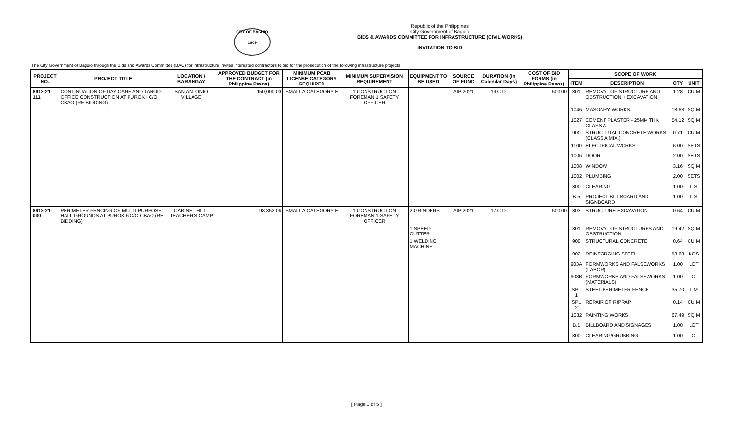CITY OF BAGUIO
1909
Republic of the Philippines
City Government of Baguio
BIDS & AWARDS COMMITTEE FOR INFRASTRUCTURE (CIVIL WORKS)
INVITATION TO BID
The City Government of Baguio through the Bids and Awards Committee (BAC) for Infrastructure invites interested contractors to bid for the prosecution of the following infrastructure projects:
| PROJECT NO. | PROJECT TITLE | LOCATION / BARANGAY | APPROVED BUDGET FOR THE CONTRACT (in Philippine Pesos) | MINIMUM PCAB LICENSE CATEGORY REQUIRED | MINIMUM SUPERVISION REQUIREMENT | EQUIPMENT TO BE USED | SOURCE OF FUND | DURATION (in Calendar Days) | COST OF BID FORMS (in Philippine Pesos) | SCOPE OF WORK | | | |
| --- | --- | --- | --- | --- | --- | --- | --- | --- | --- | --- | --- | --- | --- |
| | | | | | | | | | | ITEM | DESCRIPTION | QTY | UNIT |
| 8918-21-111 | CONTINUATION OF DAY CARE AND TANOD OFFICE CONSTRUCTION AT PUROK I C/O CBAO (RE-BIDDING) | SAN ANTONIO VILLAGE | 150,000.00 | SMALL A CATEGORY E | 1 CONSTRUCTION FOREMAN 1 SAFETY OFFICER | | AIP 2021 | 19 C.D. | 500.00 | 801 | REMOVAL OF STRUCTURE AND OBSTRUCTION + EXCAVATION | 1.28 | CU M |
| | | | | | | | | | | 1046 | MASONRY WORKS | 18.68 | SQ M |
| | | | | | | | | | | 1027 | CEMENT PLASTER - 25MM THK CLASS A | 54.12 | SQ M |
| | | | | | | | | | | 900 | STRUCTUTAL CONCRETE WORKS (CLASS A MIX.) | 0.71 | CU M |
| | | | | | | | | | | 1100 | ELECTRICAL WORKS | 6.00 | SETS |
| | | | | | | | | | | 1006 | DOOR | 2.00 | SETS |
| | | | | | | | | | | 1008 | WINDOW | 3.16 | SQ M |
| | | | | | | | | | | 1002 | PLUMBING | 2.00 | SETS |
| | | | | | | | | | | 800 | CLEARING | 1.00 | L S |
| | | | | | | | | | | B.5 | PROJECT BILLBOARD AND SIGNBOARD | 1.00 | L S |
| 8918-21-030 | PERIMETER FENCING OF MULTI-PURPOSE HALL GROUNDS AT PUROK 6 C/O CBAO (RE-BIDDING) | CABINET HILL-TEACHER'S CAMP | 98,852.06 | SMALL A CATEGORY E | 1 CONSTRUCTION FOREMAN 1 SAFETY OFFICER | 2 GRINDERS | AIP 2021 | 17 C.D. | 500.00 | 803 | STRUCTURE EXCAVATION | 0.64 | CU M |
| | | | | | | 1 SPEED CUTTER | | | | 801 | REMOVAL OF STRUCTURES AND OBSTRUCTION | 19.42 | SQ M |
| | | | | | | 1 WELDING MACHINE | | | | 900 | STRUCTURAL CONCRETE | 0.64 | CU M |
| | | | | | | | | | | 902 | REINFORCING STEEL | 58.63 | KGS |
| | | | | | | | | | | 903A | FORMWORKS AND FALSEWORKS (LABOR) | 1.00 | LOT |
| | | | | | | | | | | 903B | FORMWORKS AND FALSEWORKS (MATERIALS) | 1.00 | LOT |
| | | | | | | | | | | SPL 1 | STEEL PERIMETER FENCE | 35.70 | L M |
| | | | | | | | | | | SPL 2 | REPAIR OF RIPRAP | 0.14 | CU M |
| | | | | | | | | | | 1032 | PAINTING WORKS | 67.49 | SQ M |
| | | | | | | | | | | B.1 | BILLBOARD AND SIGNAGES | 1.00 | LOT |
| | | | | | | | | | | 800 | CLEARING/GRUBBING | 1.00 | LOT |
[ Page 1 of 5 ]